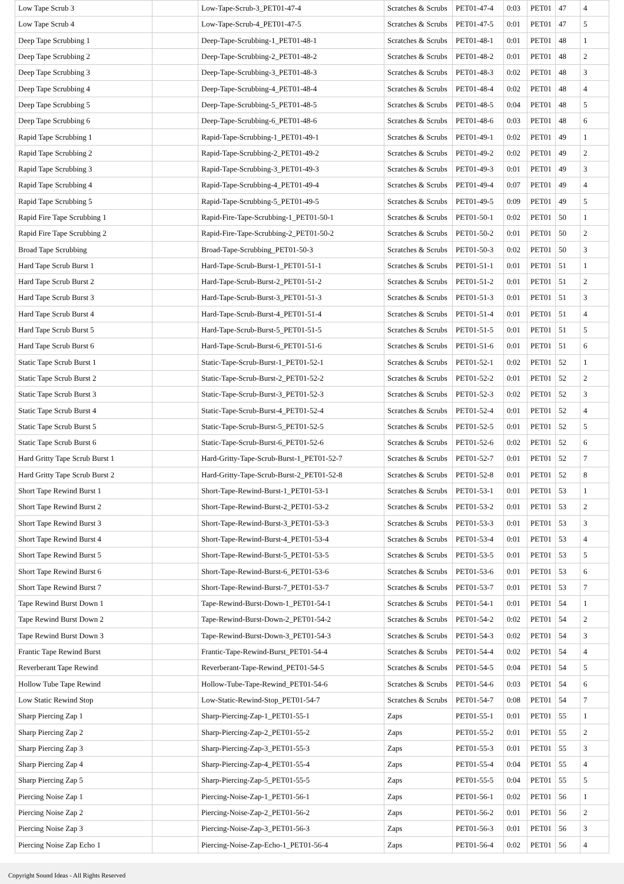| Low Tape Scrub 3 | | Low-Tape-Scrub-3_PET01-47-4 | Scratches & Scrubs | PET01-47-4 | 0:03 | PET01 | 47 | 4 |
| Low Tape Scrub 4 | | Low-Tape-Scrub-4_PET01-47-5 | Scratches & Scrubs | PET01-47-5 | 0:01 | PET01 | 47 | 5 |
| Deep Tape Scrubbing 1 | | Deep-Tape-Scrubbing-1_PET01-48-1 | Scratches & Scrubs | PET01-48-1 | 0:01 | PET01 | 48 | 1 |
| Deep Tape Scrubbing 2 | | Deep-Tape-Scrubbing-2_PET01-48-2 | Scratches & Scrubs | PET01-48-2 | 0:01 | PET01 | 48 | 2 |
| Deep Tape Scrubbing 3 | | Deep-Tape-Scrubbing-3_PET01-48-3 | Scratches & Scrubs | PET01-48-3 | 0:02 | PET01 | 48 | 3 |
| Deep Tape Scrubbing 4 | | Deep-Tape-Scrubbing-4_PET01-48-4 | Scratches & Scrubs | PET01-48-4 | 0:02 | PET01 | 48 | 4 |
| Deep Tape Scrubbing 5 | | Deep-Tape-Scrubbing-5_PET01-48-5 | Scratches & Scrubs | PET01-48-5 | 0:04 | PET01 | 48 | 5 |
| Deep Tape Scrubbing 6 | | Deep-Tape-Scrubbing-6_PET01-48-6 | Scratches & Scrubs | PET01-48-6 | 0:03 | PET01 | 48 | 6 |
| Rapid Tape Scrubbing 1 | | Rapid-Tape-Scrubbing-1_PET01-49-1 | Scratches & Scrubs | PET01-49-1 | 0:02 | PET01 | 49 | 1 |
| Rapid Tape Scrubbing 2 | | Rapid-Tape-Scrubbing-2_PET01-49-2 | Scratches & Scrubs | PET01-49-2 | 0:02 | PET01 | 49 | 2 |
| Rapid Tape Scrubbing 3 | | Rapid-Tape-Scrubbing-3_PET01-49-3 | Scratches & Scrubs | PET01-49-3 | 0:01 | PET01 | 49 | 3 |
| Rapid Tape Scrubbing 4 | | Rapid-Tape-Scrubbing-4_PET01-49-4 | Scratches & Scrubs | PET01-49-4 | 0:07 | PET01 | 49 | 4 |
| Rapid Tape Scrubbing 5 | | Rapid-Tape-Scrubbing-5_PET01-49-5 | Scratches & Scrubs | PET01-49-5 | 0:09 | PET01 | 49 | 5 |
| Rapid Fire Tape Scrubbing 1 | | Rapid-Fire-Tape-Scrubbing-1_PET01-50-1 | Scratches & Scrubs | PET01-50-1 | 0:02 | PET01 | 50 | 1 |
| Rapid Fire Tape Scrubbing 2 | | Rapid-Fire-Tape-Scrubbing-2_PET01-50-2 | Scratches & Scrubs | PET01-50-2 | 0:01 | PET01 | 50 | 2 |
| Broad Tape Scrubbing | | Broad-Tape-Scrubbing_PET01-50-3 | Scratches & Scrubs | PET01-50-3 | 0:02 | PET01 | 50 | 3 |
| Hard Tape Scrub Burst 1 | | Hard-Tape-Scrub-Burst-1_PET01-51-1 | Scratches & Scrubs | PET01-51-1 | 0:01 | PET01 | 51 | 1 |
| Hard Tape Scrub Burst 2 | | Hard-Tape-Scrub-Burst-2_PET01-51-2 | Scratches & Scrubs | PET01-51-2 | 0:01 | PET01 | 51 | 2 |
| Hard Tape Scrub Burst 3 | | Hard-Tape-Scrub-Burst-3_PET01-51-3 | Scratches & Scrubs | PET01-51-3 | 0:01 | PET01 | 51 | 3 |
| Hard Tape Scrub Burst 4 | | Hard-Tape-Scrub-Burst-4_PET01-51-4 | Scratches & Scrubs | PET01-51-4 | 0:01 | PET01 | 51 | 4 |
| Hard Tape Scrub Burst 5 | | Hard-Tape-Scrub-Burst-5_PET01-51-5 | Scratches & Scrubs | PET01-51-5 | 0:01 | PET01 | 51 | 5 |
| Hard Tape Scrub Burst 6 | | Hard-Tape-Scrub-Burst-6_PET01-51-6 | Scratches & Scrubs | PET01-51-6 | 0:01 | PET01 | 51 | 6 |
| Static Tape Scrub Burst 1 | | Static-Tape-Scrub-Burst-1_PET01-52-1 | Scratches & Scrubs | PET01-52-1 | 0:02 | PET01 | 52 | 1 |
| Static Tape Scrub Burst 2 | | Static-Tape-Scrub-Burst-2_PET01-52-2 | Scratches & Scrubs | PET01-52-2 | 0:01 | PET01 | 52 | 2 |
| Static Tape Scrub Burst 3 | | Static-Tape-Scrub-Burst-3_PET01-52-3 | Scratches & Scrubs | PET01-52-3 | 0:02 | PET01 | 52 | 3 |
| Static Tape Scrub Burst 4 | | Static-Tape-Scrub-Burst-4_PET01-52-4 | Scratches & Scrubs | PET01-52-4 | 0:01 | PET01 | 52 | 4 |
| Static Tape Scrub Burst 5 | | Static-Tape-Scrub-Burst-5_PET01-52-5 | Scratches & Scrubs | PET01-52-5 | 0:01 | PET01 | 52 | 5 |
| Static Tape Scrub Burst 6 | | Static-Tape-Scrub-Burst-6_PET01-52-6 | Scratches & Scrubs | PET01-52-6 | 0:02 | PET01 | 52 | 6 |
| Hard Gritty Tape Scrub Burst 1 | | Hard-Gritty-Tape-Scrub-Burst-1_PET01-52-7 | Scratches & Scrubs | PET01-52-7 | 0:01 | PET01 | 52 | 7 |
| Hard Gritty Tape Scrub Burst 2 | | Hard-Gritty-Tape-Scrub-Burst-2_PET01-52-8 | Scratches & Scrubs | PET01-52-8 | 0:01 | PET01 | 52 | 8 |
| Short Tape Rewind Burst 1 | | Short-Tape-Rewind-Burst-1_PET01-53-1 | Scratches & Scrubs | PET01-53-1 | 0:01 | PET01 | 53 | 1 |
| Short Tape Rewind Burst 2 | | Short-Tape-Rewind-Burst-2_PET01-53-2 | Scratches & Scrubs | PET01-53-2 | 0:01 | PET01 | 53 | 2 |
| Short Tape Rewind Burst 3 | | Short-Tape-Rewind-Burst-3_PET01-53-3 | Scratches & Scrubs | PET01-53-3 | 0:01 | PET01 | 53 | 3 |
| Short Tape Rewind Burst 4 | | Short-Tape-Rewind-Burst-4_PET01-53-4 | Scratches & Scrubs | PET01-53-4 | 0:01 | PET01 | 53 | 4 |
| Short Tape Rewind Burst 5 | | Short-Tape-Rewind-Burst-5_PET01-53-5 | Scratches & Scrubs | PET01-53-5 | 0:01 | PET01 | 53 | 5 |
| Short Tape Rewind Burst 6 | | Short-Tape-Rewind-Burst-6_PET01-53-6 | Scratches & Scrubs | PET01-53-6 | 0:01 | PET01 | 53 | 6 |
| Short Tape Rewind Burst 7 | | Short-Tape-Rewind-Burst-7_PET01-53-7 | Scratches & Scrubs | PET01-53-7 | 0:01 | PET01 | 53 | 7 |
| Tape Rewind Burst Down 1 | | Tape-Rewind-Burst-Down-1_PET01-54-1 | Scratches & Scrubs | PET01-54-1 | 0:01 | PET01 | 54 | 1 |
| Tape Rewind Burst Down 2 | | Tape-Rewind-Burst-Down-2_PET01-54-2 | Scratches & Scrubs | PET01-54-2 | 0:02 | PET01 | 54 | 2 |
| Tape Rewind Burst Down 3 | | Tape-Rewind-Burst-Down-3_PET01-54-3 | Scratches & Scrubs | PET01-54-3 | 0:02 | PET01 | 54 | 3 |
| Frantic Tape Rewind Burst | | Frantic-Tape-Rewind-Burst_PET01-54-4 | Scratches & Scrubs | PET01-54-4 | 0:02 | PET01 | 54 | 4 |
| Reverberant Tape Rewind | | Reverberant-Tape-Rewind_PET01-54-5 | Scratches & Scrubs | PET01-54-5 | 0:04 | PET01 | 54 | 5 |
| Hollow Tube Tape Rewind | | Hollow-Tube-Tape-Rewind_PET01-54-6 | Scratches & Scrubs | PET01-54-6 | 0:03 | PET01 | 54 | 6 |
| Low Static Rewind Stop | | Low-Static-Rewind-Stop_PET01-54-7 | Scratches & Scrubs | PET01-54-7 | 0:08 | PET01 | 54 | 7 |
| Sharp Piercing Zap 1 | | Sharp-Piercing-Zap-1_PET01-55-1 | Zaps | PET01-55-1 | 0:01 | PET01 | 55 | 1 |
| Sharp Piercing Zap 2 | | Sharp-Piercing-Zap-2_PET01-55-2 | Zaps | PET01-55-2 | 0:01 | PET01 | 55 | 2 |
| Sharp Piercing Zap 3 | | Sharp-Piercing-Zap-3_PET01-55-3 | Zaps | PET01-55-3 | 0:01 | PET01 | 55 | 3 |
| Sharp Piercing Zap 4 | | Sharp-Piercing-Zap-4_PET01-55-4 | Zaps | PET01-55-4 | 0:04 | PET01 | 55 | 4 |
| Sharp Piercing Zap 5 | | Sharp-Piercing-Zap-5_PET01-55-5 | Zaps | PET01-55-5 | 0:04 | PET01 | 55 | 5 |
| Piercing Noise Zap 1 | | Piercing-Noise-Zap-1_PET01-56-1 | Zaps | PET01-56-1 | 0:02 | PET01 | 56 | 1 |
| Piercing Noise Zap 2 | | Piercing-Noise-Zap-2_PET01-56-2 | Zaps | PET01-56-2 | 0:01 | PET01 | 56 | 2 |
| Piercing Noise Zap 3 | | Piercing-Noise-Zap-3_PET01-56-3 | Zaps | PET01-56-3 | 0:01 | PET01 | 56 | 3 |
| Piercing Noise Zap Echo 1 | | Piercing-Noise-Zap-Echo-1_PET01-56-4 | Zaps | PET01-56-4 | 0:02 | PET01 | 56 | 4 |
Copyright Sound Ideas - All Rights Reserved